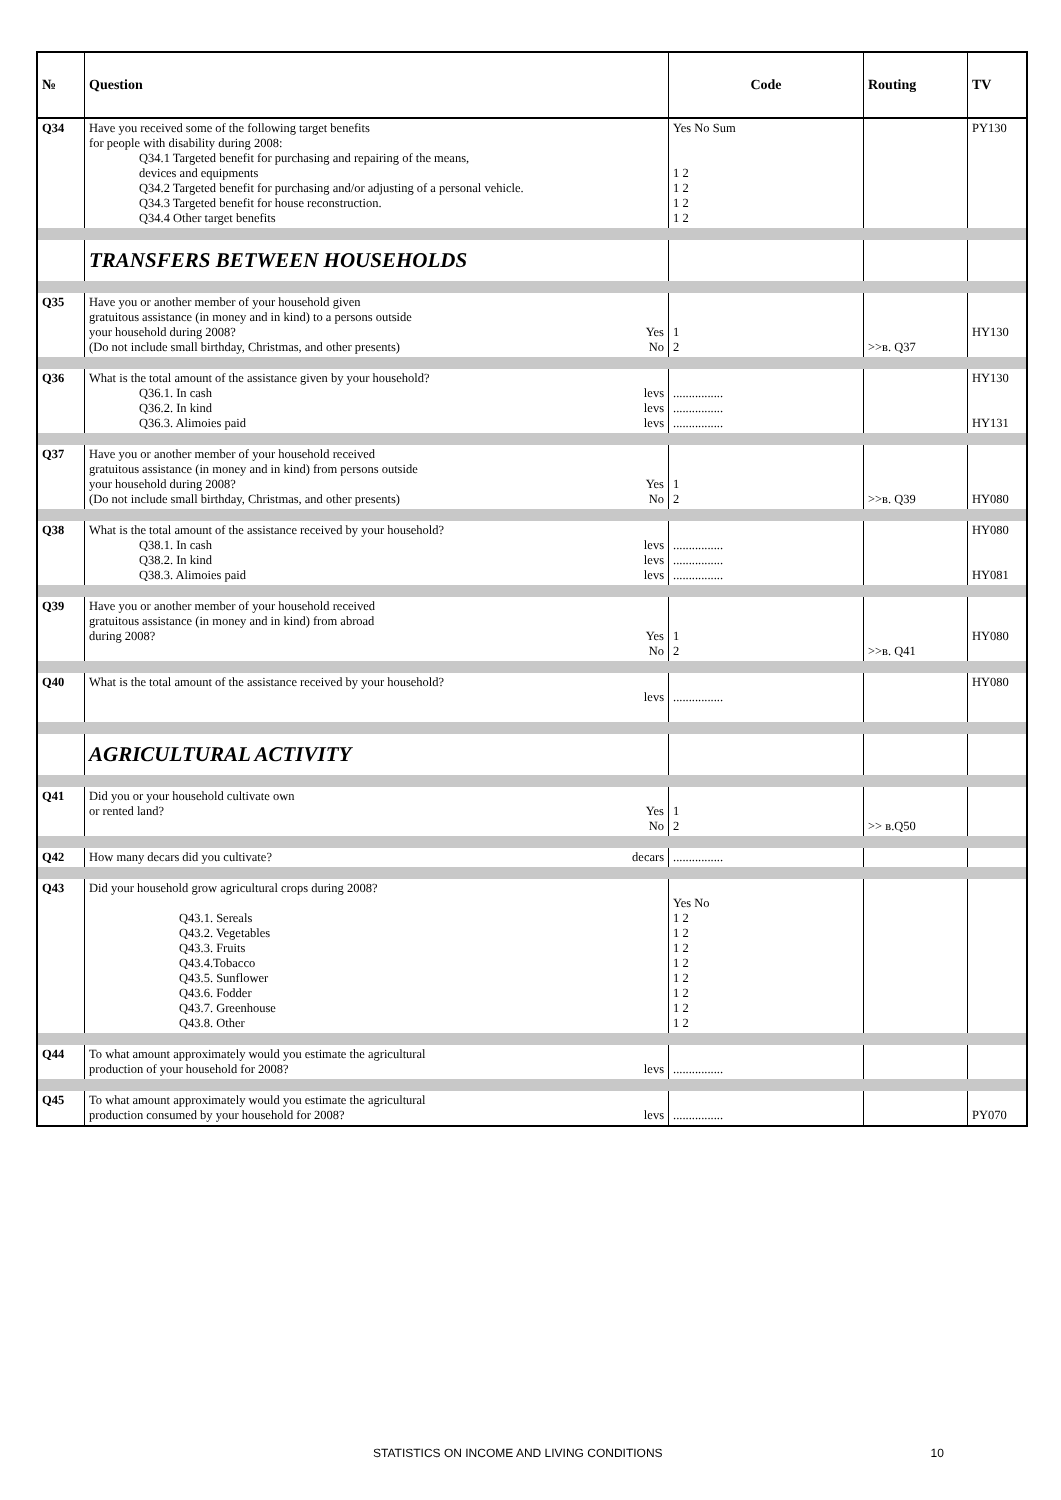| № | Question | Code | Routing | TV |
| --- | --- | --- | --- | --- |
| Q34 | Have you received some of the following target benefits for people with disability during 2008: Q34.1 Targeted benefit for purchasing and repairing of the means, devices and equipments Q34.2 Targeted benefit for purchasing and/or adjusting of a personal vehicle. Q34.3 Targeted benefit for house reconstruction. Q34.4 Other target benefits | Yes No Sum 1 2 1 2 1 2 1 2 | | PY130 |
| | TRANSFERS BETWEEN HOUSEHOLDS | | | |
| Q35 | Have you or another member of your household given gratuitous assistance (in money and in kind) to a persons outside your household during 2008? Yes (Do not include small birthday, Christmas, and other presents) No | 1 2 | >>в. Q37 | HY130 |
| Q36 | What is the total amount of the assistance given by your household? Q36.1. In cash levs Q36.2. In kind levs Q36.3. Alimoies paid levs | ................ ................ ................ | | HY130 HY131 |
| Q37 | Have you or another member of your household received gratuitous assistance (in money and in kind) from persons outside your household during 2008? Yes (Do not include small birthday, Christmas, and other presents) No | 1 2 | >>в. Q39 | HY080 |
| Q38 | What is the total amount of the assistance received by your household? Q38.1. In cash levs Q38.2. In kind levs Q38.3. Alimoies paid levs | ................ ................ ................ | | HY080 HY081 |
| Q39 | Have you or another member of your household received gratuitous assistance (in money and in kind) from abroad during 2008? Yes No | 1 2 | >>в. Q41 | HY080 |
| Q40 | What is the total amount of the assistance received by your household? levs | ................ | | HY080 |
| | AGRICULTURAL ACTIVITY | | | |
| Q41 | Did you or your household cultivate own or rented land? Yes No | 1 2 | >> в.Q50 | |
| Q42 | How many decars did you cultivate? decars | ................ | | |
| Q43 | Did your household grow agricultural crops during 2008? Q43.1. Sereals Q43.2. Vegetables Q43.3. Fruits Q43.4.Tobacco Q43.5. Sunflower Q43.6. Fodder Q43.7. Greenhouse Q43.8. Other | Yes No 1 2 1 2 1 2 1 2 1 2 1 2 1 2 1 2 | | |
| Q44 | To what amount approximately would you estimate the agricultural production of your household for 2008? levs | ................ | | |
| Q45 | To what amount approximately would you estimate the agricultural production consumed by your household for 2008? levs | ................ | | PY070 |
STATISTICS ON INCOME AND LIVING CONDITIONS 10